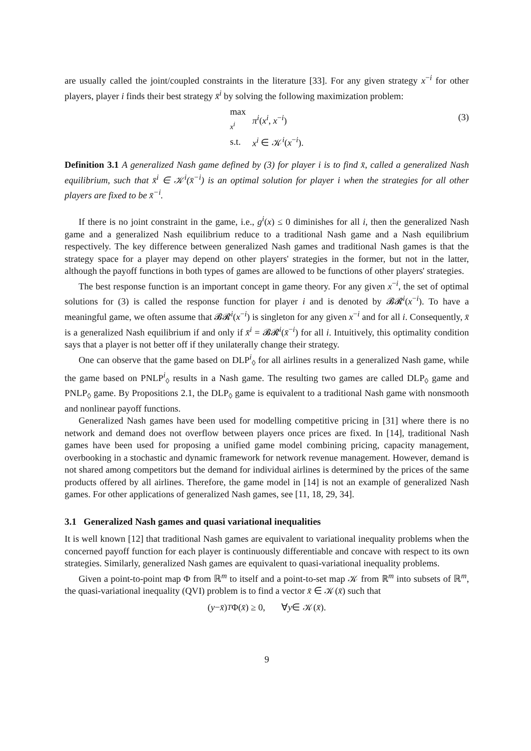are usually called the joint/coupled constraints in the literature [33]. For any given strategy x<sup>−i</sup> for other players, player i finds their best strategy x̄<sup>i</sup> by solving the following maximization problem:
| max x<sup>i</sup> | π<sup>i</sup> ( x<sup>i</sup> , x<sup>−i</sup>) |
| s.t. | x<sup>i</sup> ∈ 𝒦<sup>i</sup>( x<sup>−i</sup>). |
(3)
Definition 3.1 A generalized Nash game defined by (3) for player i is to find x̄, called a generalized Nash equilibrium, such that x̄<sup>i</sup> ∈ 𝒦<sup>i</sup>(x̄<sup>−i</sup>) is an optimal solution for player i when the strategies for all other players are fixed to be x̄<sup>−i</sup>.
If there is no joint constraint in the game, i.e., g<sup>i</sup>(x) ≤ 0 diminishes for all i, then the generalized Nash game and a generalized Nash equilibrium reduce to a traditional Nash game and a Nash equilibrium respectively. The key difference between generalized Nash games and traditional Nash games is that the strategy space for a player may depend on other players' strategies in the former, but not in the latter, although the payoff functions in both types of games are allowed to be functions of other players' strategies.
The best response function is an important concept in game theory. For any given x<sup>−i</sup>, the set of optimal solutions for (3) is called the response function for player i and is denoted by 𝓑𝓡<sup>i</sup>(x<sup>−i</sup>). To have a meaningful game, we often assume that 𝓑𝓡<sup>i</sup>(x<sup>−i</sup>) is singleton for any given x<sup>−i</sup> and for all i. Consequently, x̄ is a generalized Nash equilibrium if and only if x̄<sup>i</sup> = 𝓑𝓡<sup>i</sup>(x̄<sup>−i</sup>) for all i. Intuitively, this optimality condition says that a player is not better off if they unilaterally change their strategy.
One can observe that the game based on DLP<sup>i</sup><sub>◊</sub> for all airlines results in a generalized Nash game, while the game based on PNLP<sup>i</sup><sub>◊</sub> results in a Nash game. The resulting two games are called DLP<sub>◊</sub> game and PNLP<sub>◊</sub> game. By Propositions 2.1, the DLP<sub>◊</sub> game is equivalent to a traditional Nash game with nonsmooth and nonlinear payoff functions.
Generalized Nash games have been used for modelling competitive pricing in [31] where there is no network and demand does not overflow between players once prices are fixed. In [14], traditional Nash games have been used for proposing a unified game model combining pricing, capacity management, overbooking in a stochastic and dynamic framework for network revenue management. However, demand is not shared among competitors but the demand for individual airlines is determined by the prices of the same products offered by all airlines. Therefore, the game model in [14] is not an example of generalized Nash games. For other applications of generalized Nash games, see [11, 18, 29, 34].
3.1 Generalized Nash games and quasi variational inequalities
It is well known [12] that traditional Nash games are equivalent to variational inequality problems when the concerned payoff function for each player is continuously differentiable and concave with respect to its own strategies. Similarly, generalized Nash games are equivalent to quasi-variational inequality problems.
Given a point-to-point map Φ from ℝ<sup>m</sup> to itself and a point-to-set map 𝒦 from ℝ<sup>m</sup> into subsets of ℝ<sup>m</sup>, the quasi-variational inequality (QVI) problem is to find a vector x̄ ∈ 𝒦(x̄) such that
(y − x̄)<sup>T</sup> Φ(x̄) ≥ 0, ∀ y ∈ 𝒦(x̄).
9